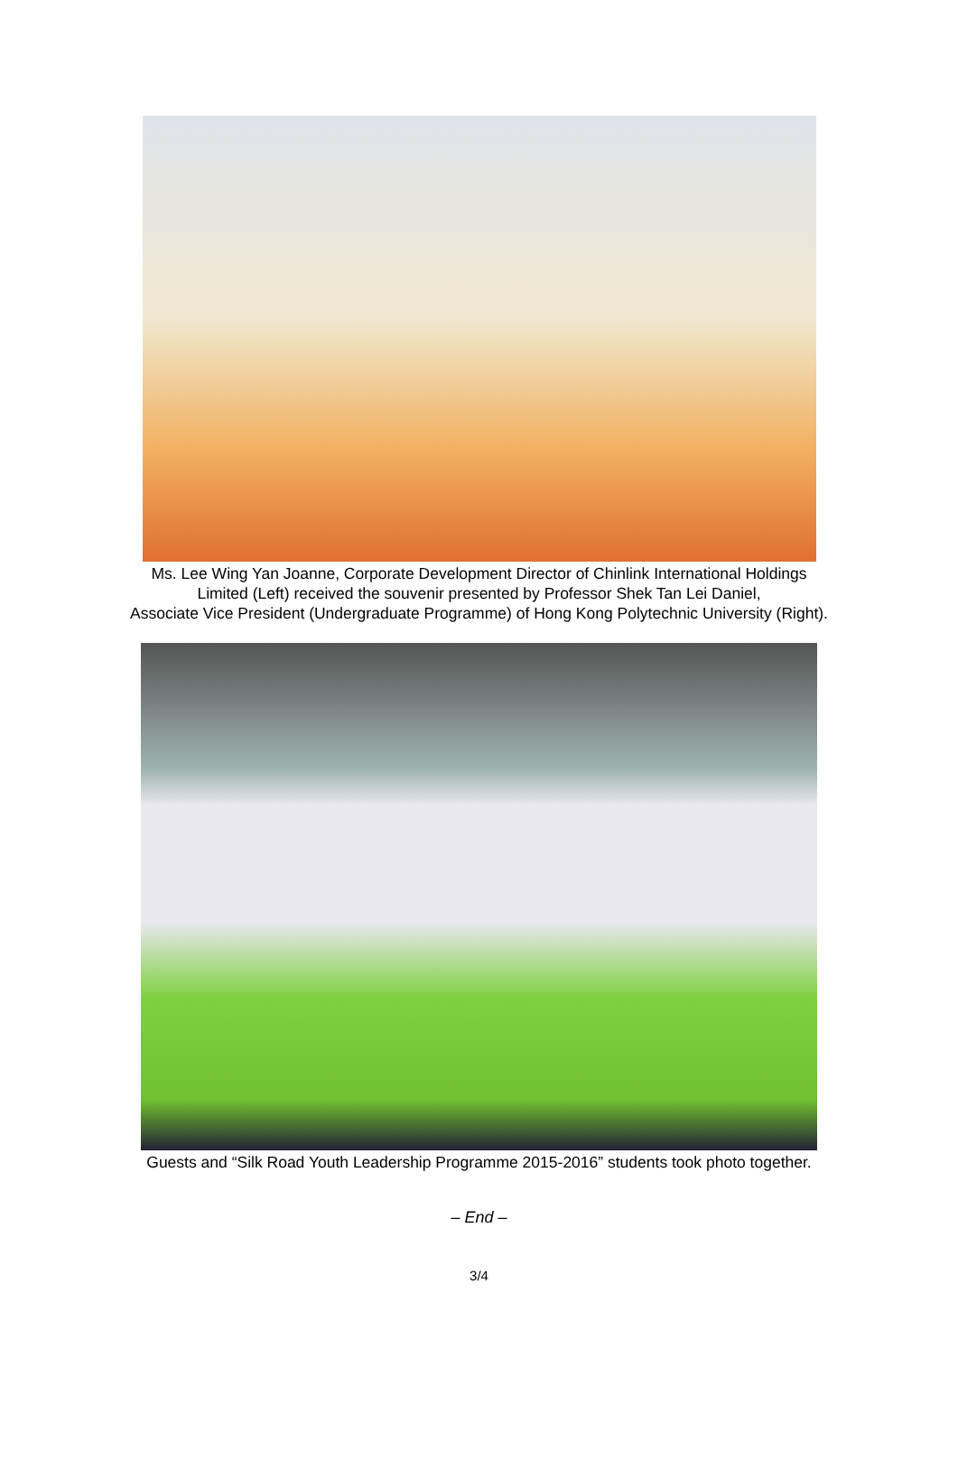Ms. Lee Wing Yan Joanne, Corporate Development Director of Chinlink International Holdings
Limited (Left) received the souvenir presented by Professor Shek Tan Lei Daniel,
Associate Vice President (Undergraduate Programme) of Hong Kong Polytechnic University (Right).
Guests and “Silk Road Youth Leadership Programme 2015-2016” students took photo together.
– End –
3/4